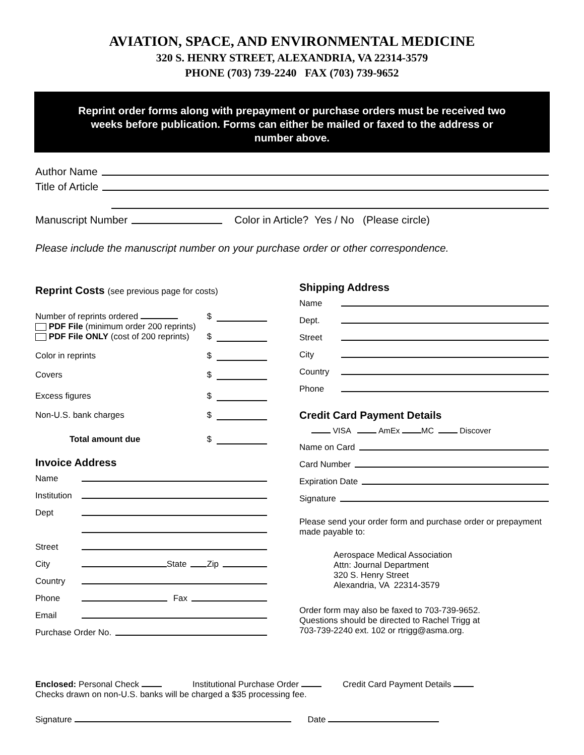AVIATION, SPACE, AND ENVIRONMENTAL MEDICINE
320 S. HENRY STREET, ALEXANDRIA, VA 22314-3579
PHONE (703) 739-2240 FAX (703) 739-9652
Reprint order forms along with prepayment or purchase orders must be received two weeks before publication. Forms can either be mailed or faxed to the address or number above.
Author Name
Title of Article
Manuscript Number Color in Article? Yes / No (Please circle)
Please include the manuscript number on your purchase order or other correspondence.
Reprint Costs (see previous page for costs)
Number of reprints ordered $
PDF File (minimum order 200 reprints)
PDF File ONLY (cost of 200 reprints) $
Color in reprints $
Covers $
Excess figures $
Non-U.S. bank charges $
Total amount due $
Invoice Address
Name
Institution
Dept
Street
City State Zip
Country
Phone Fax
Email
Purchase Order No.
Shipping Address
Name
Dept.
Street
City
Country
Phone
Credit Card Payment Details
VISA AmEx MC Discover
Name on Card
Card Number
Expiration Date
Signature
Please send your order form and purchase order or prepayment made payable to:
Aerospace Medical Association
Attn: Journal Department
320 S. Henry Street
Alexandria, VA 22314-3579
Order form may also be faxed to 703-739-9652.
Questions should be directed to Rachel Trigg at
703-739-2240 ext. 102 or rtrigg@asma.org.
Enclosed: Personal Check Institutional Purchase Order Credit Card Payment Details
Checks drawn on non-U.S. banks will be charged a $35 processing fee.
Signature Date